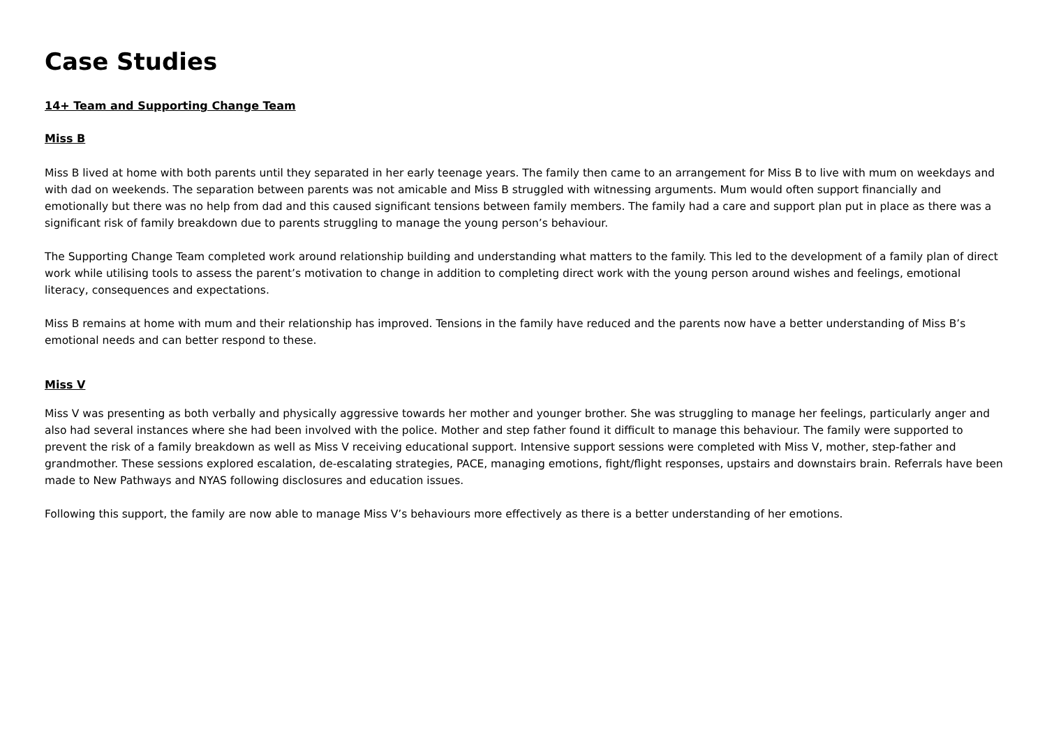Case Studies
14+ Team and Supporting Change Team
Miss B
Miss B lived at home with both parents until they separated in her early teenage years. The family then came to an arrangement for Miss B to live with mum on weekdays and with dad on weekends. The separation between parents was not amicable and Miss B struggled with witnessing arguments. Mum would often support financially and emotionally but there was no help from dad and this caused significant tensions between family members. The family had a care and support plan put in place as there was a significant risk of family breakdown due to parents struggling to manage the young person’s behaviour.
The Supporting Change Team completed work around relationship building and understanding what matters to the family. This led to the development of a family plan of direct work while utilising tools to assess the parent’s motivation to change in addition to completing direct work with the young person around wishes and feelings, emotional literacy, consequences and expectations.
Miss B remains at home with mum and their relationship has improved. Tensions in the family have reduced and the parents now have a better understanding of Miss B’s emotional needs and can better respond to these.
Miss V
Miss V was presenting as both verbally and physically aggressive towards her mother and younger brother. She was struggling to manage her feelings, particularly anger and also had several instances where she had been involved with the police. Mother and step father found it difficult to manage this behaviour. The family were supported to prevent the risk of a family breakdown as well as Miss V receiving educational support. Intensive support sessions were completed with Miss V, mother, step-father and grandmother. These sessions explored escalation, de-escalating strategies, PACE, managing emotions, fight/flight responses, upstairs and downstairs brain. Referrals have been made to New Pathways and NYAS following disclosures and education issues.
Following this support, the family are now able to manage Miss V’s behaviours more effectively as there is a better understanding of her emotions.